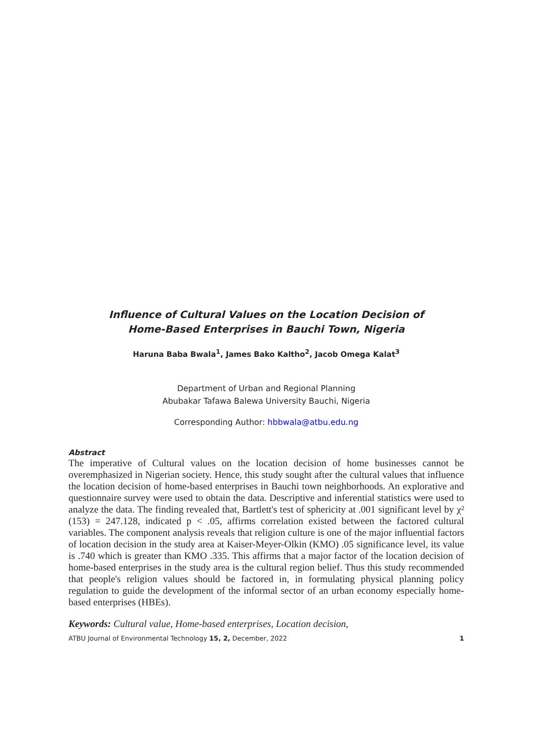Influence of Cultural Values on the Location Decision of
Home-Based Enterprises in Bauchi Town, Nigeria
Haruna Baba Bwala<sup>1</sup>, James Bako Kaltho<sup>2</sup>, Jacob Omega Kalat<sup>3</sup>
Department of Urban and Regional Planning
Abubakar Tafawa Balewa University Bauchi, Nigeria
Corresponding Author: hbbwala@atbu.edu.ng
Abstract
The imperative of Cultural values on the location decision of home businesses cannot be overemphasized in Nigerian society. Hence, this study sought after the cultural values that influence the location decision of home-based enterprises in Bauchi town neighborhoods. An explorative and questionnaire survey were used to obtain the data. Descriptive and inferential statistics were used to analyze the data. The finding revealed that, Bartlett's test of sphericity at .001 significant level by χ² (153) = 247.128, indicated p < .05, affirms correlation existed between the factored cultural variables. The component analysis reveals that religion culture is one of the major influential factors of location decision in the study area at Kaiser-Meyer-Olkin (KMO) .05 significance level, its value is .740 which is greater than KMO .335. This affirms that a major factor of the location decision of home-based enterprises in the study area is the cultural region belief. Thus this study recommended that people's religion values should be factored in, in formulating physical planning policy regulation to guide the development of the informal sector of an urban economy especially home-based enterprises (HBEs).
Keywords: Cultural value, Home-based enterprises, Location decision,
ATBU Journal of Environmental Technology 15, 2, December, 2022 1